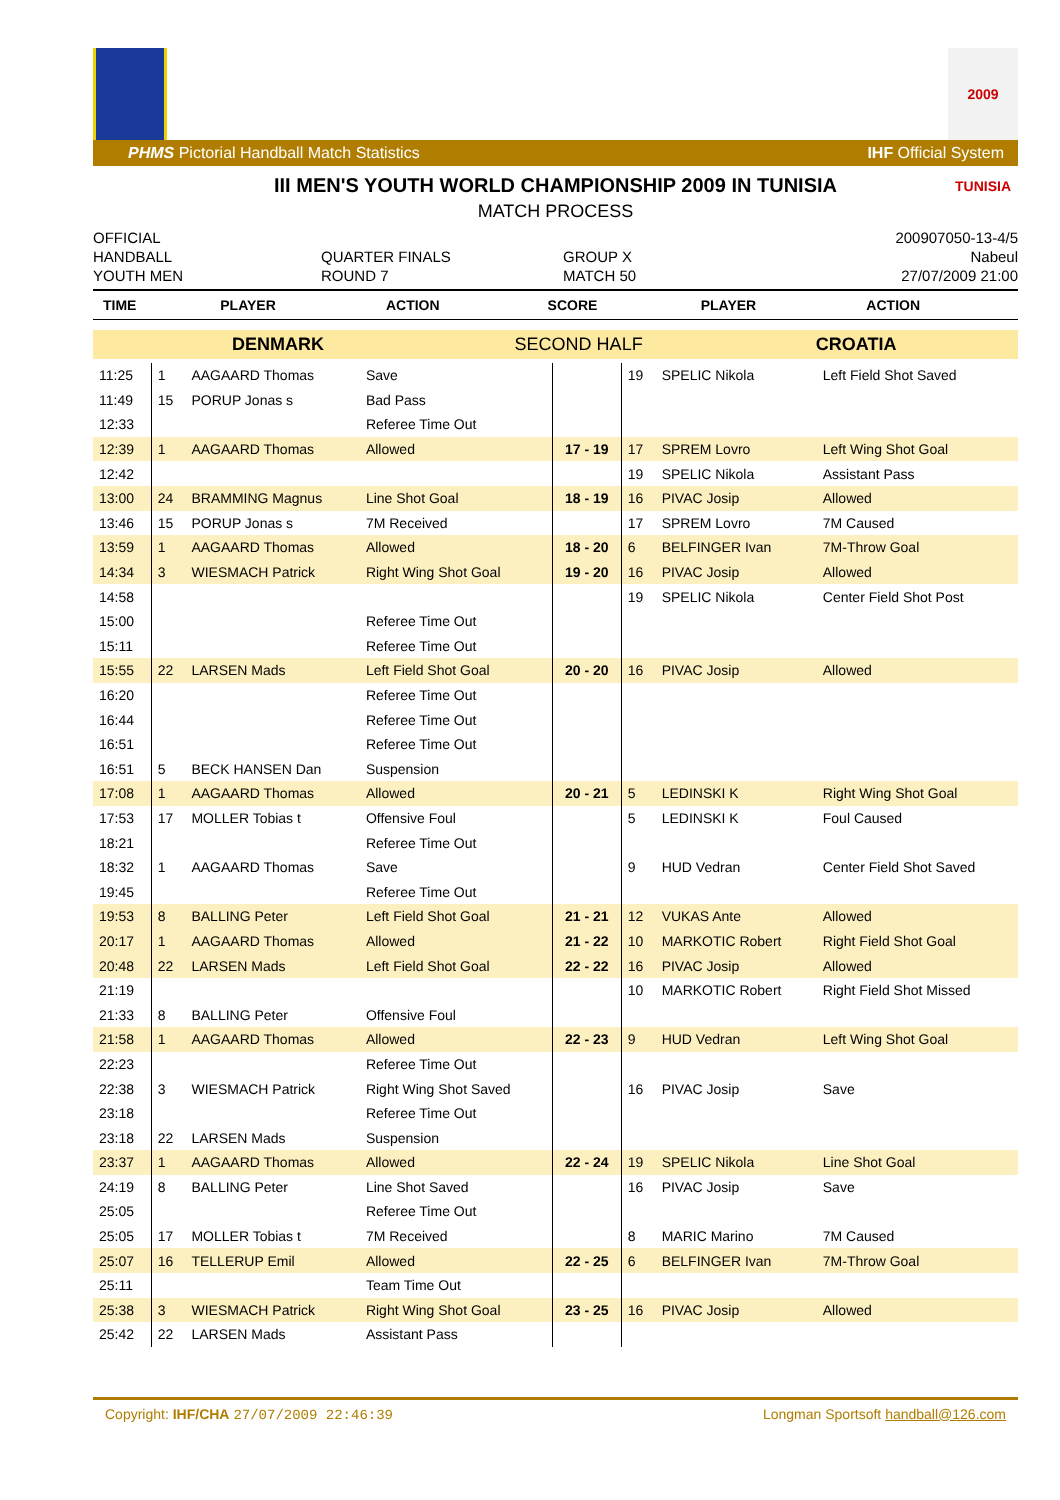2009 TUNISIA
PHMS Pictorial Handball Match Statistics IHF Official System
III MEN'S YOUTH WORLD CHAMPIONSHIP 2009 IN TUNISIA
MATCH PROCESS
OFFICIAL
HANDBALL
YOUTH MEN
QUARTER FINALS
ROUND 7
GROUP X
MATCH 50
200907050-13-4/5
Nabeul
27/07/2009 21:00
| TIME | PLAYER | ACTION | SCORE | PLAYER | ACTION |
| --- | --- | --- | --- | --- | --- |
| DENMARK | SECOND HALF | CROATIA |
| 11:25 | 1 | AAGAARD Thomas | Save | | 19 | SPELIC Nikola | Left Field Shot Saved |
| 11:49 | 15 | PORUP Jonas s | Bad Pass | | | | |
| 12:33 | | | Referee Time Out | | | | |
| 12:39 | 1 | AAGAARD Thomas | Allowed | 17 - 19 | 17 | SPREM Lovro | Left Wing Shot Goal |
| 12:42 | | | | | 19 | SPELIC Nikola | Assistant Pass |
| 13:00 | 24 | BRAMMING Magnus | Line Shot Goal | 18 - 19 | 16 | PIVAC Josip | Allowed |
| 13:46 | 15 | PORUP Jonas s | 7M Received | | 17 | SPREM Lovro | 7M Caused |
| 13:59 | 1 | AAGAARD Thomas | Allowed | 18 - 20 | 6 | BELFINGER Ivan | 7M-Throw Goal |
| 14:34 | 3 | WIESMACH Patrick | Right Wing Shot Goal | 19 - 20 | 16 | PIVAC Josip | Allowed |
| 14:58 | | | | | 19 | SPELIC Nikola | Center Field Shot Post |
| 15:00 | | | Referee Time Out | | | | |
| 15:11 | | | Referee Time Out | | | | |
| 15:55 | 22 | LARSEN Mads | Left Field Shot Goal | 20 - 20 | 16 | PIVAC Josip | Allowed |
| 16:20 | | | Referee Time Out | | | | |
| 16:44 | | | Referee Time Out | | | | |
| 16:51 | | | Referee Time Out | | | | |
| 16:51 | 5 | BECK HANSEN Dan | Suspension | | | | |
| 17:08 | 1 | AAGAARD Thomas | Allowed | 20 - 21 | 5 | LEDINSKI K | Right Wing Shot Goal |
| 17:53 | 17 | MOLLER Tobias t | Offensive Foul | | 5 | LEDINSKI K | Foul Caused |
| 18:21 | | | Referee Time Out | | | | |
| 18:32 | 1 | AAGAARD Thomas | Save | | 9 | HUD Vedran | Center Field Shot Saved |
| 19:45 | | | Referee Time Out | | | | |
| 19:53 | 8 | BALLING Peter | Left Field Shot Goal | 21 - 21 | 12 | VUKAS Ante | Allowed |
| 20:17 | 1 | AAGAARD Thomas | Allowed | 21 - 22 | 10 | MARKOTIC Robert | Right Field Shot Goal |
| 20:48 | 22 | LARSEN Mads | Left Field Shot Goal | 22 - 22 | 16 | PIVAC Josip | Allowed |
| 21:19 | | | | | 10 | MARKOTIC Robert | Right Field Shot Missed |
| 21:33 | 8 | BALLING Peter | Offensive Foul | | | | |
| 21:58 | 1 | AAGAARD Thomas | Allowed | 22 - 23 | 9 | HUD Vedran | Left Wing Shot Goal |
| 22:23 | | | Referee Time Out | | | | |
| 22:38 | 3 | WIESMACH Patrick | Right Wing Shot Saved | | 16 | PIVAC Josip | Save |
| 23:18 | | | Referee Time Out | | | | |
| 23:18 | 22 | LARSEN Mads | Suspension | | | | |
| 23:37 | 1 | AAGAARD Thomas | Allowed | 22 - 24 | 19 | SPELIC Nikola | Line Shot Goal |
| 24:19 | 8 | BALLING Peter | Line Shot Saved | | 16 | PIVAC Josip | Save |
| 25:05 | | | Referee Time Out | | | | |
| 25:05 | 17 | MOLLER Tobias t | 7M Received | | 8 | MARIC Marino | 7M Caused |
| 25:07 | 16 | TELLERUP Emil | Allowed | 22 - 25 | 6 | BELFINGER Ivan | 7M-Throw Goal |
| 25:11 | | | Team Time Out | | | | |
| 25:38 | 3 | WIESMACH Patrick | Right Wing Shot Goal | 23 - 25 | 16 | PIVAC Josip | Allowed |
| 25:42 | 22 | LARSEN Mads | Assistant Pass | | | | |
Copyright: IHF/CHA 27/07/2009 22:46:39 Longman Sportsoft handball@126.com